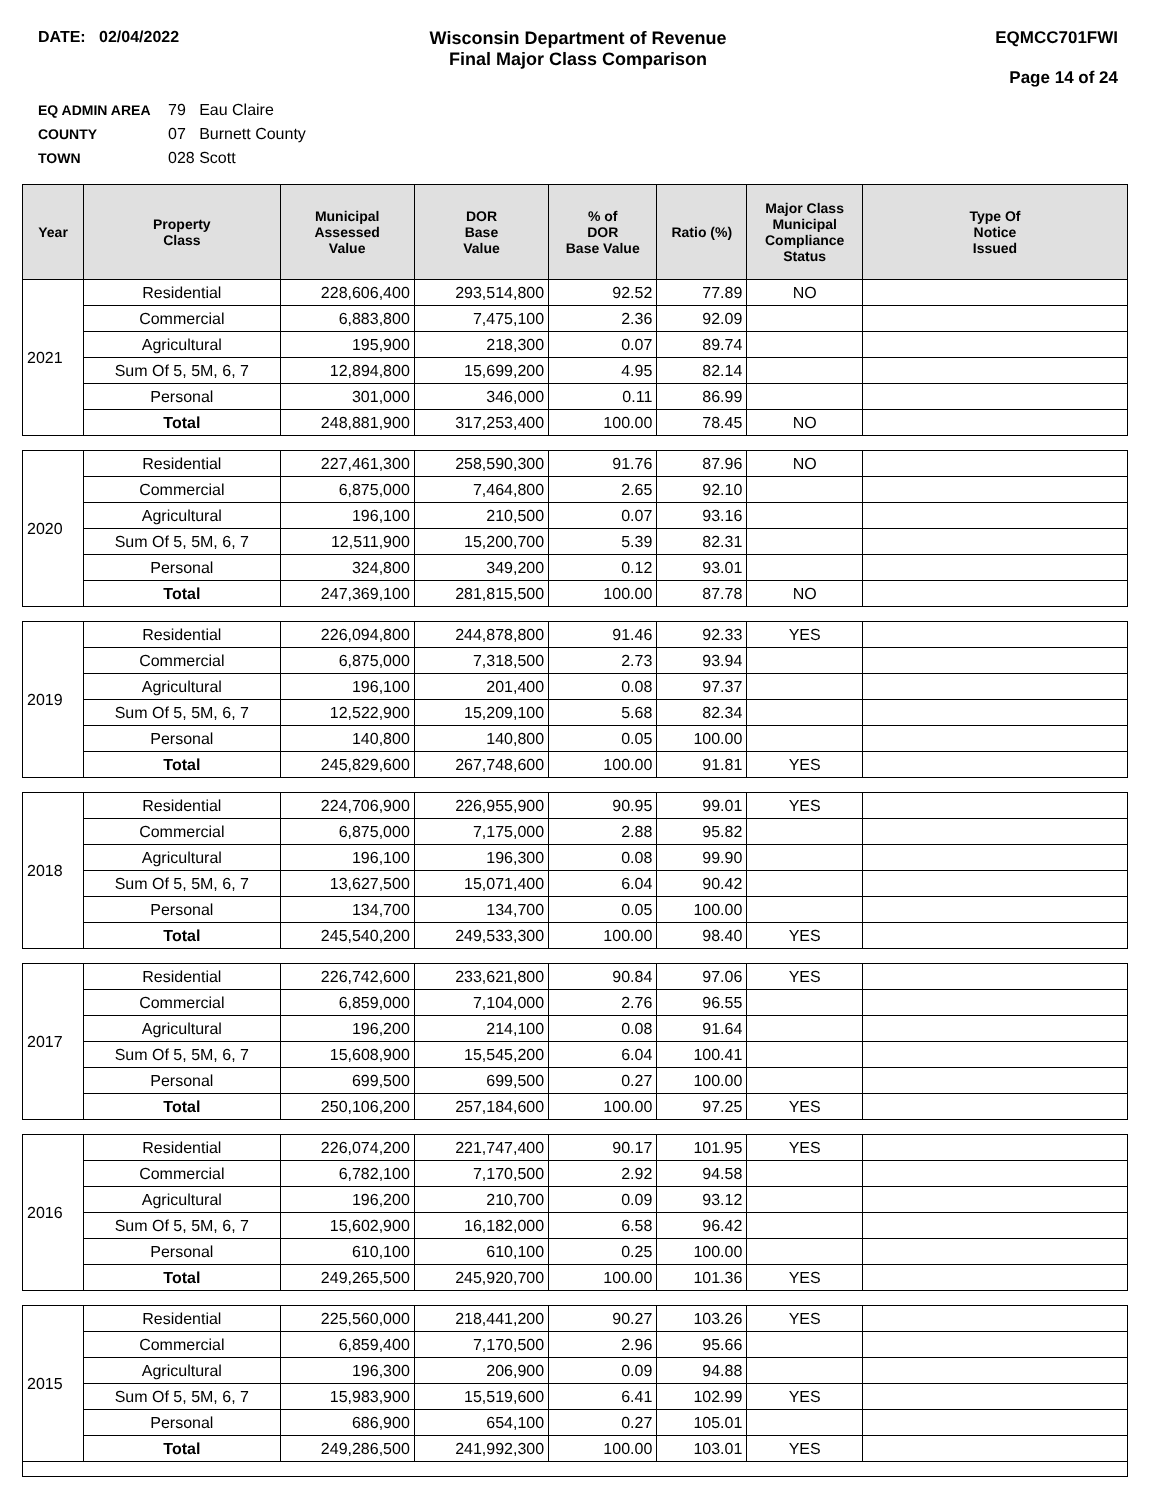DATE: 02/04/2022 Wisconsin Department of Revenue
Final Major Class Comparison
EQMCC701FWI
Page 14 of 24
EQ ADMIN AREA 79 Eau Claire
COUNTY 07 Burnett County
TOWN 028 Scott
| Year | Property Class | Municipal Assessed Value | DOR Base Value | % of DOR Base Value | Ratio (%) | Major Class Municipal Compliance Status | Type Of Notice Issued |
| --- | --- | --- | --- | --- | --- | --- | --- |
| 2021 | Residential | 228,606,400 | 293,514,800 | 92.52 | 77.89 | NO | |
| | Commercial | 6,883,800 | 7,475,100 | 2.36 | 92.09 | | |
| | Agricultural | 195,900 | 218,300 | 0.07 | 89.74 | | |
| | Sum Of 5, 5M, 6, 7 | 12,894,800 | 15,699,200 | 4.95 | 82.14 | | |
| | Personal | 301,000 | 346,000 | 0.11 | 86.99 | | |
| | Total | 248,881,900 | 317,253,400 | 100.00 | 78.45 | NO | |
| 2020 | Residential | 227,461,300 | 258,590,300 | 91.76 | 87.96 | NO | |
| | Commercial | 6,875,000 | 7,464,800 | 2.65 | 92.10 | | |
| | Agricultural | 196,100 | 210,500 | 0.07 | 93.16 | | |
| | Sum Of 5, 5M, 6, 7 | 12,511,900 | 15,200,700 | 5.39 | 82.31 | | |
| | Personal | 324,800 | 349,200 | 0.12 | 93.01 | | |
| | Total | 247,369,100 | 281,815,500 | 100.00 | 87.78 | NO | |
| 2019 | Residential | 226,094,800 | 244,878,800 | 91.46 | 92.33 | YES | |
| | Commercial | 6,875,000 | 7,318,500 | 2.73 | 93.94 | | |
| | Agricultural | 196,100 | 201,400 | 0.08 | 97.37 | | |
| | Sum Of 5, 5M, 6, 7 | 12,522,900 | 15,209,100 | 5.68 | 82.34 | | |
| | Personal | 140,800 | 140,800 | 0.05 | 100.00 | | |
| | Total | 245,829,600 | 267,748,600 | 100.00 | 91.81 | YES | |
| 2018 | Residential | 224,706,900 | 226,955,900 | 90.95 | 99.01 | YES | |
| | Commercial | 6,875,000 | 7,175,000 | 2.88 | 95.82 | | |
| | Agricultural | 196,100 | 196,300 | 0.08 | 99.90 | | |
| | Sum Of 5, 5M, 6, 7 | 13,627,500 | 15,071,400 | 6.04 | 90.42 | | |
| | Personal | 134,700 | 134,700 | 0.05 | 100.00 | | |
| | Total | 245,540,200 | 249,533,300 | 100.00 | 98.40 | YES | |
| 2017 | Residential | 226,742,600 | 233,621,800 | 90.84 | 97.06 | YES | |
| | Commercial | 6,859,000 | 7,104,000 | 2.76 | 96.55 | | |
| | Agricultural | 196,200 | 214,100 | 0.08 | 91.64 | | |
| | Sum Of 5, 5M, 6, 7 | 15,608,900 | 15,545,200 | 6.04 | 100.41 | | |
| | Personal | 699,500 | 699,500 | 0.27 | 100.00 | | |
| | Total | 250,106,200 | 257,184,600 | 100.00 | 97.25 | YES | |
| 2016 | Residential | 226,074,200 | 221,747,400 | 90.17 | 101.95 | YES | |
| | Commercial | 6,782,100 | 7,170,500 | 2.92 | 94.58 | | |
| | Agricultural | 196,200 | 210,700 | 0.09 | 93.12 | | |
| | Sum Of 5, 5M, 6, 7 | 15,602,900 | 16,182,000 | 6.58 | 96.42 | | |
| | Personal | 610,100 | 610,100 | 0.25 | 100.00 | | |
| | Total | 249,265,500 | 245,920,700 | 100.00 | 101.36 | YES | |
| 2015 | Residential | 225,560,000 | 218,441,200 | 90.27 | 103.26 | YES | |
| | Commercial | 6,859,400 | 7,170,500 | 2.96 | 95.66 | | |
| | Agricultural | 196,300 | 206,900 | 0.09 | 94.88 | | |
| | Sum Of 5, 5M, 6, 7 | 15,983,900 | 15,519,600 | 6.41 | 102.99 | YES | |
| | Personal | 686,900 | 654,100 | 0.27 | 105.01 | | |
| | Total | 249,286,500 | 241,992,300 | 100.00 | 103.01 | YES | |